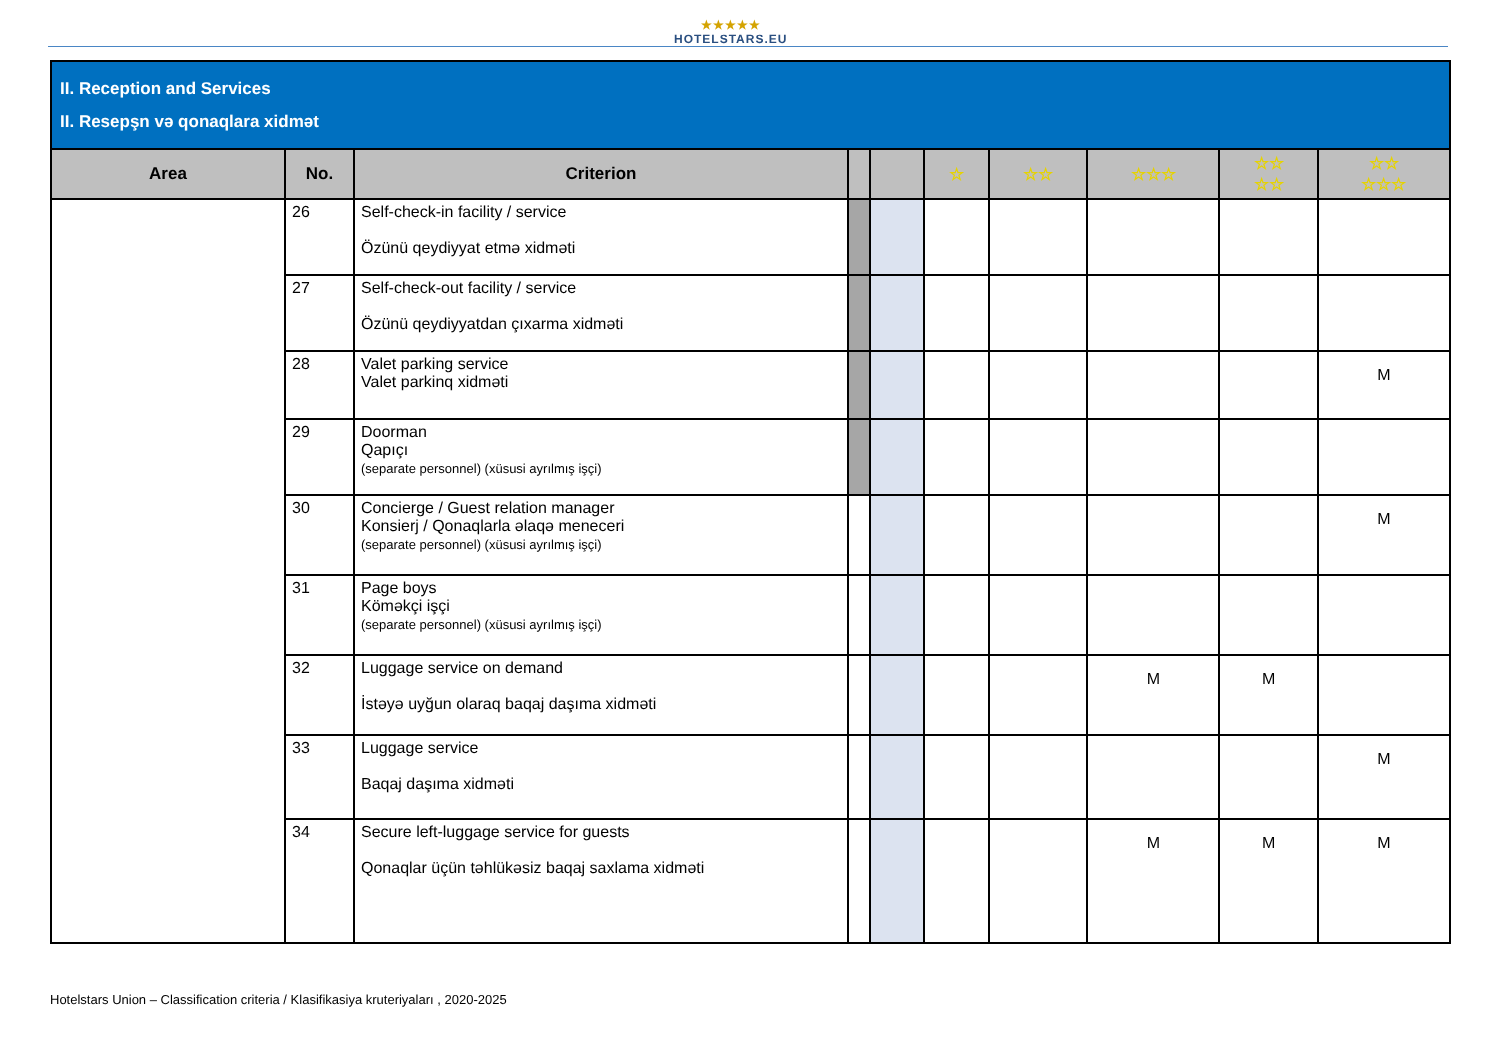★★★★★
HOTELSTARS.EU
| II. Reception and Services II. Resepşn və qonaqlara xidmət | | | | | | | | | |
| Area | No. | Criterion | | | ☆ | ☆☆ | ☆☆☆ | ☆☆ ☆☆ | ☆☆ ☆☆☆ |
| | 26 | Self-check-in facility / service Özünü qeydiyyat etmə xidməti | | | | | | | |
| | 27 | Self-check-out facility / service Özünü qeydiyyatdan çıxarma xidməti | | | | | | | |
| | 28 | Valet parking service Valet parkinq xidməti | | | | | | | M |
| | 29 | Doorman Qapıçı (separate personnel) (xüsusi ayrılmış işçi) | | | | | | | |
| | 30 | Concierge / Guest relation manager Konsierj / Qonaqlarla əlaqə meneceri (separate personnel) (xüsusi ayrılmış işçi) | | | | | | | M |
| | 31 | Page boys Köməkçi işçi (separate personnel) (xüsusi ayrılmış işçi) | | | | | | | |
| | 32 | Luggage service on demand İstəyə uyğun olaraq baqaj daşıma xidməti | | | | | M | M | |
| | 33 | Luggage service Baqaj daşıma xidməti | | | | | | | M |
| | 34 | Secure left-luggage service for guests Qonaqlar üçün təhlükəsiz baqaj saxlama xidməti | | | | | M | M | M |
Hotelstars Union – Classification criteria / Klasifikasiya kruteriyaları , 2020-2025